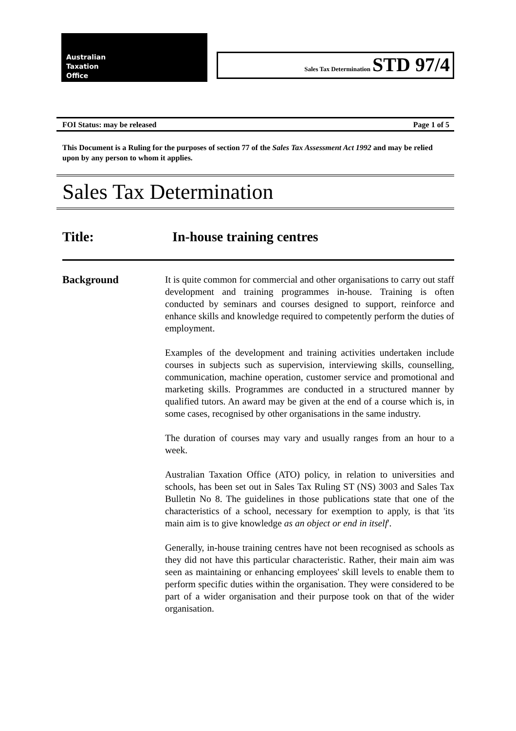Australian
Taxation
Office
Sales Tax Determination STD 97/4
FOI Status: may be released Page 1 of 5
This Document is a Ruling for the purposes of section 77 of the Sales Tax Assessment Act 1992 and may be relied upon by any person to whom it applies.
Sales Tax Determination
Title: In-house training centres
Background
It is quite common for commercial and other organisations to carry out staff development and training programmes in-house. Training is often conducted by seminars and courses designed to support, reinforce and enhance skills and knowledge required to competently perform the duties of employment.
Examples of the development and training activities undertaken include courses in subjects such as supervision, interviewing skills, counselling, communication, machine operation, customer service and promotional and marketing skills. Programmes are conducted in a structured manner by qualified tutors. An award may be given at the end of a course which is, in some cases, recognised by other organisations in the same industry.
The duration of courses may vary and usually ranges from an hour to a week.
Australian Taxation Office (ATO) policy, in relation to universities and schools, has been set out in Sales Tax Ruling ST (NS) 3003 and Sales Tax Bulletin No 8. The guidelines in those publications state that one of the characteristics of a school, necessary for exemption to apply, is that 'its main aim is to give knowledge as an object or end in itself'.
Generally, in-house training centres have not been recognised as schools as they did not have this particular characteristic. Rather, their main aim was seen as maintaining or enhancing employees' skill levels to enable them to perform specific duties within the organisation. They were considered to be part of a wider organisation and their purpose took on that of the wider organisation.